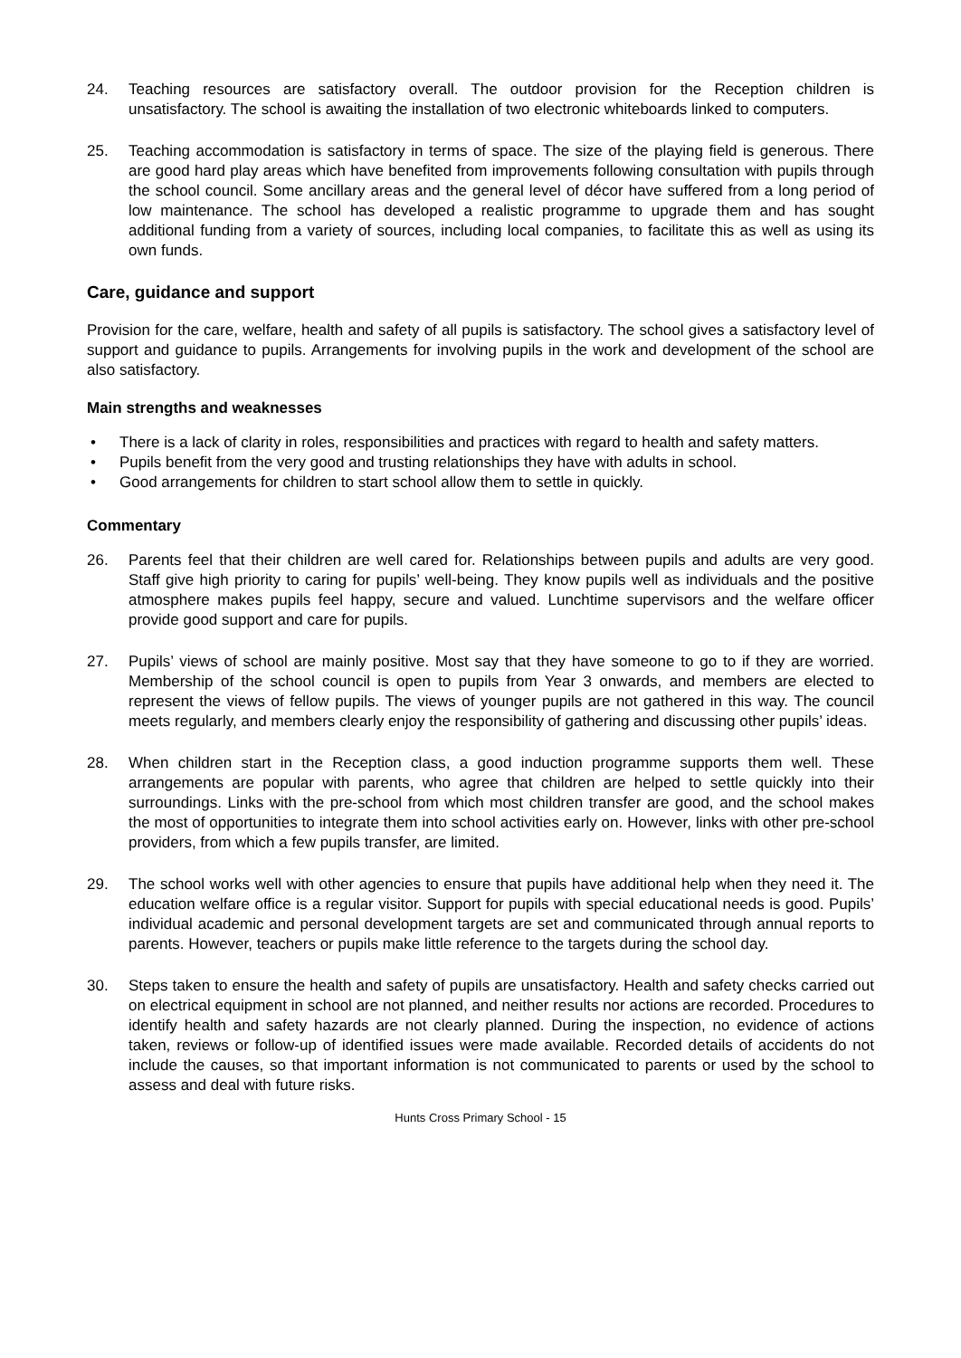24. Teaching resources are satisfactory overall. The outdoor provision for the Reception children is unsatisfactory. The school is awaiting the installation of two electronic whiteboards linked to computers.
25. Teaching accommodation is satisfactory in terms of space. The size of the playing field is generous. There are good hard play areas which have benefited from improvements following consultation with pupils through the school council. Some ancillary areas and the general level of décor have suffered from a long period of low maintenance. The school has developed a realistic programme to upgrade them and has sought additional funding from a variety of sources, including local companies, to facilitate this as well as using its own funds.
Care, guidance and support
Provision for the care, welfare, health and safety of all pupils is satisfactory. The school gives a satisfactory level of support and guidance to pupils. Arrangements for involving pupils in the work and development of the school are also satisfactory.
Main strengths and weaknesses
• There is a lack of clarity in roles, responsibilities and practices with regard to health and safety matters.
• Pupils benefit from the very good and trusting relationships they have with adults in school.
• Good arrangements for children to start school allow them to settle in quickly.
Commentary
26. Parents feel that their children are well cared for. Relationships between pupils and adults are very good. Staff give high priority to caring for pupils’ well-being. They know pupils well as individuals and the positive atmosphere makes pupils feel happy, secure and valued. Lunchtime supervisors and the welfare officer provide good support and care for pupils.
27. Pupils’ views of school are mainly positive. Most say that they have someone to go to if they are worried. Membership of the school council is open to pupils from Year 3 onwards, and members are elected to represent the views of fellow pupils. The views of younger pupils are not gathered in this way. The council meets regularly, and members clearly enjoy the responsibility of gathering and discussing other pupils’ ideas.
28. When children start in the Reception class, a good induction programme supports them well. These arrangements are popular with parents, who agree that children are helped to settle quickly into their surroundings. Links with the pre-school from which most children transfer are good, and the school makes the most of opportunities to integrate them into school activities early on. However, links with other pre-school providers, from which a few pupils transfer, are limited.
29. The school works well with other agencies to ensure that pupils have additional help when they need it. The education welfare office is a regular visitor. Support for pupils with special educational needs is good. Pupils’ individual academic and personal development targets are set and communicated through annual reports to parents. However, teachers or pupils make little reference to the targets during the school day.
30. Steps taken to ensure the health and safety of pupils are unsatisfactory. Health and safety checks carried out on electrical equipment in school are not planned, and neither results nor actions are recorded. Procedures to identify health and safety hazards are not clearly planned. During the inspection, no evidence of actions taken, reviews or follow-up of identified issues were made available. Recorded details of accidents do not include the causes, so that important information is not communicated to parents or used by the school to assess and deal with future risks.
Hunts Cross Primary School - 15